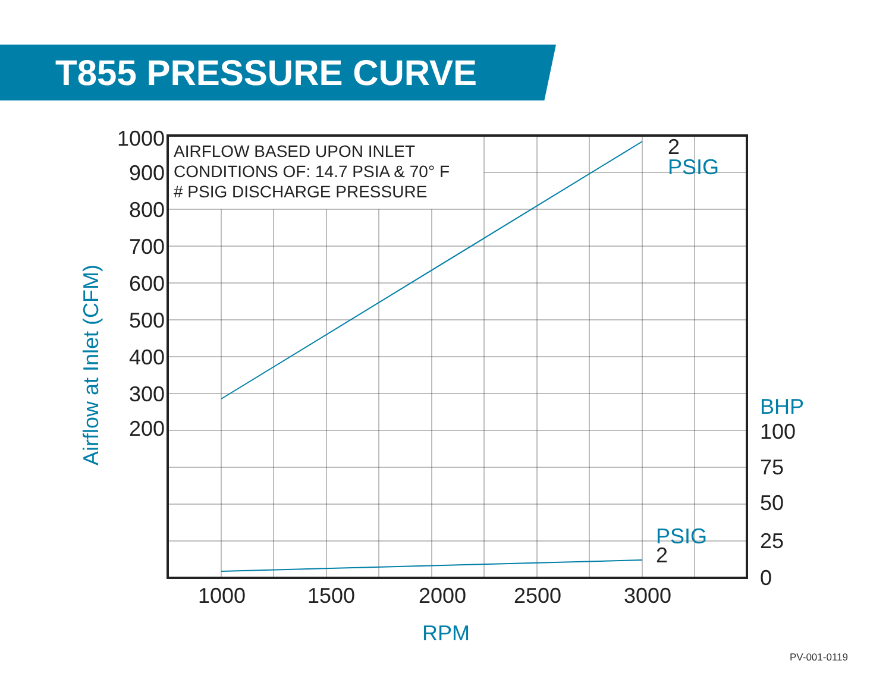T855 PRESSURE CURVE
AIRFLOW BASED UPON INLET
CONDITIONS OF: 14.7 PSIA & 70° F
# PSIG DISCHARGE PRESSURE
1000
900
800
700
600
500
400
300
200
100
75
50
25
0
1000
1500
2000
2500
3000
2
2
BHP
PSIG
PSIG
RPM
Airflow at Inlet (CFM)
PV-001-0119